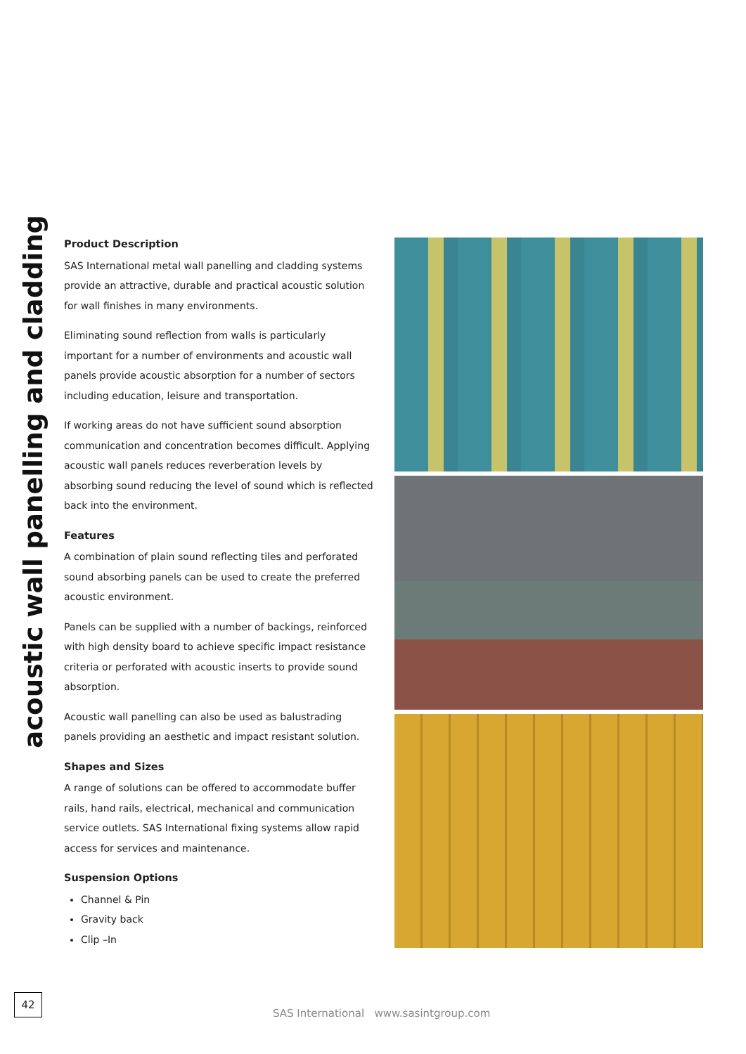acoustic wall panelling and cladding
Product Description
SAS International metal wall panelling and cladding systems provide an attractive, durable and practical acoustic solution for wall finishes in many environments.
Eliminating sound reflection from walls is particularly important for a number of environments and acoustic wall panels provide acoustic absorption for a number of sectors including education, leisure and transportation.
If working areas do not have sufficient sound absorption communication and concentration becomes difficult. Applying acoustic wall panels reduces reverberation levels by absorbing sound reducing the level of sound which is reflected back into the environment.
Features
A combination of plain sound reflecting tiles and perforated sound absorbing panels can be used to create the preferred acoustic environment.
Panels can be supplied with a number of backings, reinforced with high density board to achieve specific impact resistance criteria or perforated with acoustic inserts to provide sound absorption.
Acoustic wall panelling can also be used as balustrading panels providing an aesthetic and impact resistant solution.
Shapes and Sizes
A range of solutions can be offered to accommodate buffer rails, hand rails, electrical, mechanical and communication service outlets. SAS International fixing systems allow rapid access for services and maintenance.
Suspension Options
Channel & Pin
Gravity back
Clip –In
42
SAS International www.sasintgroup.com